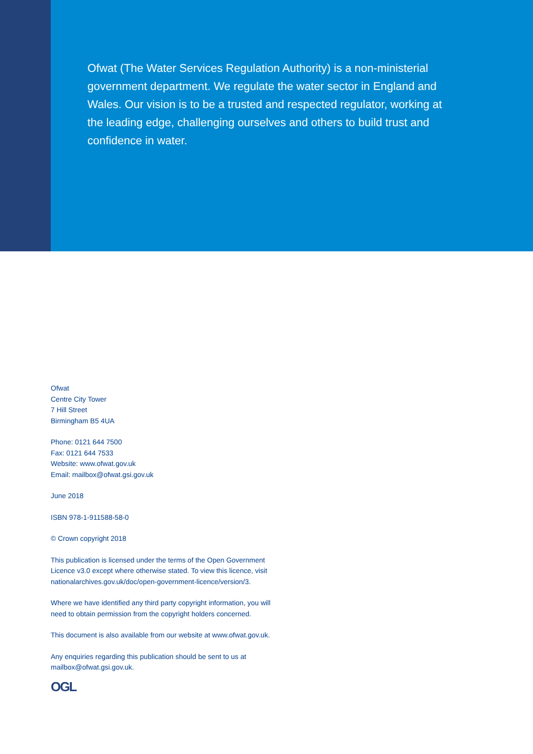Ofwat (The Water Services Regulation Authority) is a non-ministerial government department. We regulate the water sector in England and Wales. Our vision is to be a trusted and respected regulator, working at the leading edge, challenging ourselves and others to build trust and confidence in water.
Ofwat
Centre City Tower
7 Hill Street
Birmingham B5 4UA
Phone: 0121 644 7500
Fax: 0121 644 7533
Website: www.ofwat.gov.uk
Email: mailbox@ofwat.gsi.gov.uk
June 2018
ISBN 978-1-911588-58-0
© Crown copyright 2018
This publication is licensed under the terms of the Open Government Licence v3.0 except where otherwise stated. To view this licence, visit nationalarchives.gov.uk/doc/open-government-licence/version/3.
Where we have identified any third party copyright information, you will need to obtain permission from the copyright holders concerned.
This document is also available from our website at www.ofwat.gov.uk.
Any enquiries regarding this publication should be sent to us at mailbox@ofwat.gsi.gov.uk.
OGL